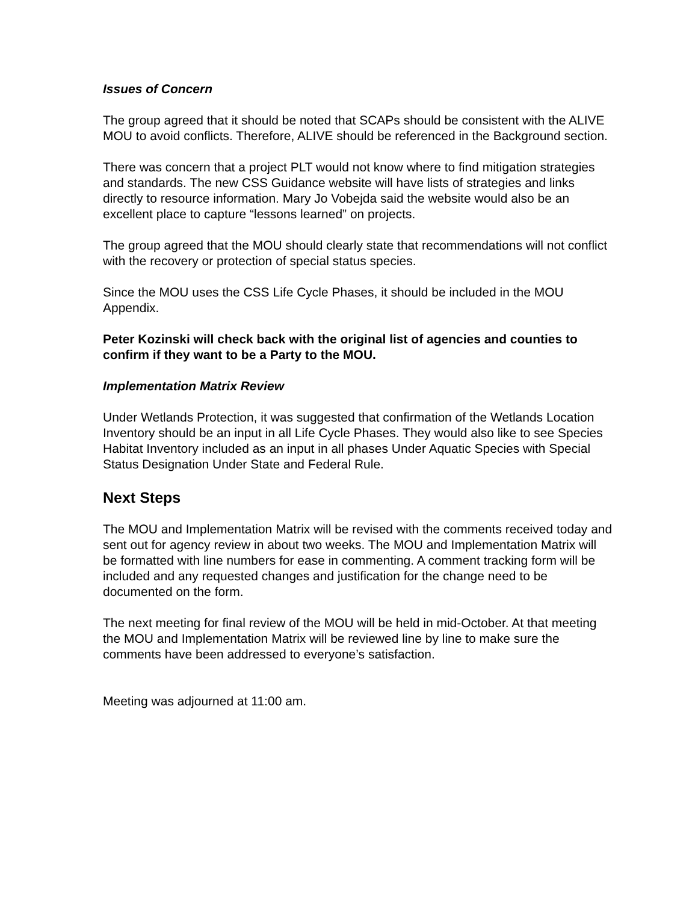Issues of Concern
The group agreed that it should be noted that SCAPs should be consistent with the ALIVE MOU to avoid conflicts. Therefore, ALIVE should be referenced in the Background section.
There was concern that a project PLT would not know where to find mitigation strategies and standards. The new CSS Guidance website will have lists of strategies and links directly to resource information. Mary Jo Vobejda said the website would also be an excellent place to capture “lessons learned” on projects.
The group agreed that the MOU should clearly state that recommendations will not conflict with the recovery or protection of special status species.
Since the MOU uses the CSS Life Cycle Phases, it should be included in the MOU Appendix.
Peter Kozinski will check back with the original list of agencies and counties to confirm if they want to be a Party to the MOU.
Implementation Matrix Review
Under Wetlands Protection, it was suggested that confirmation of the Wetlands Location Inventory should be an input in all Life Cycle Phases. They would also like to see Species Habitat Inventory included as an input in all phases Under Aquatic Species with Special Status Designation Under State and Federal Rule.
Next Steps
The MOU and Implementation Matrix will be revised with the comments received today and sent out for agency review in about two weeks. The MOU and Implementation Matrix will be formatted with line numbers for ease in commenting. A comment tracking form will be included and any requested changes and justification for the change need to be documented on the form.
The next meeting for final review of the MOU will be held in mid-October. At that meeting the MOU and Implementation Matrix will be reviewed line by line to make sure the comments have been addressed to everyone’s satisfaction.
Meeting was adjourned at 11:00 am.